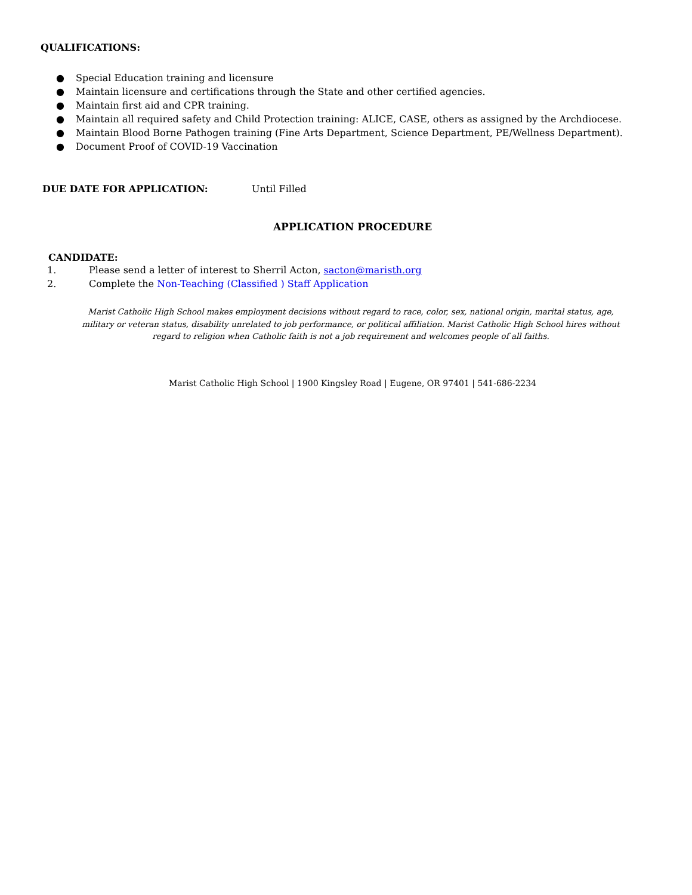QUALIFICATIONS:
● Special Education training and licensure
● Maintain licensure and certifications through the State and other certified agencies.
● Maintain first aid and CPR training.
● Maintain all required safety and Child Protection training: ALICE, CASE, others as assigned by the Archdiocese.
● Maintain Blood Borne Pathogen training (Fine Arts Department, Science Department, PE/Wellness Department).
● Document Proof of COVID-19 Vaccination
DUE DATE FOR APPLICATION: Until Filled
APPLICATION PROCEDURE
CANDIDATE:
1. Please send a letter of interest to Sherril Acton, sacton@maristh.org
2. Complete the Non-Teaching (Classified ) Staff Application
Marist Catholic High School makes employment decisions without regard to race, color, sex, national origin, marital status, age, military or veteran status, disability unrelated to job performance, or political affiliation. Marist Catholic High School hires without regard to religion when Catholic faith is not a job requirement and welcomes people of all faiths.
Marist Catholic High School | 1900 Kingsley Road | Eugene, OR 97401 | 541-686-2234